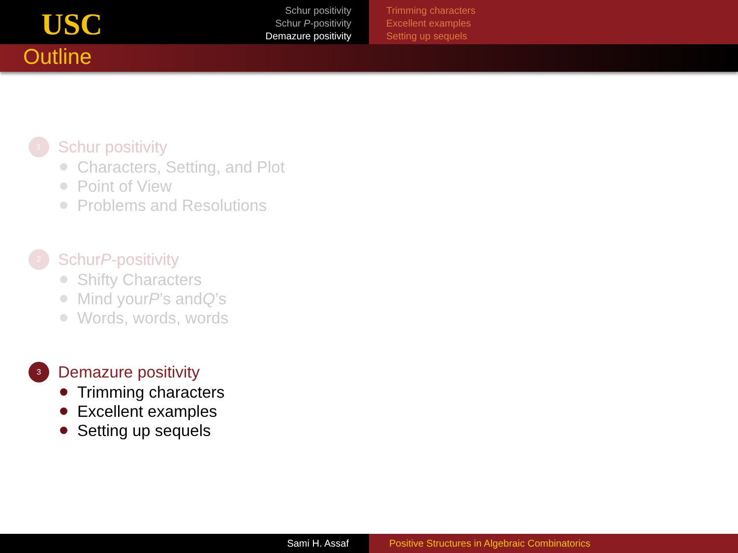USC
Schur positivity
Schur P-positivity
Demazure positivity
Trimming characters
Excellent examples
Setting up sequels
Outline
1
Schur positivity
Characters, Setting, and Plot
Point of View
Problems and Resolutions
2
Schur P -positivity
Shifty Characters
Mind your P’s and Q’s
Words, words, words
3
Demazure positivity
Trimming characters
Excellent examples
Setting up sequels
Sami H. Assaf Positive Structures in Algebraic Combinatorics